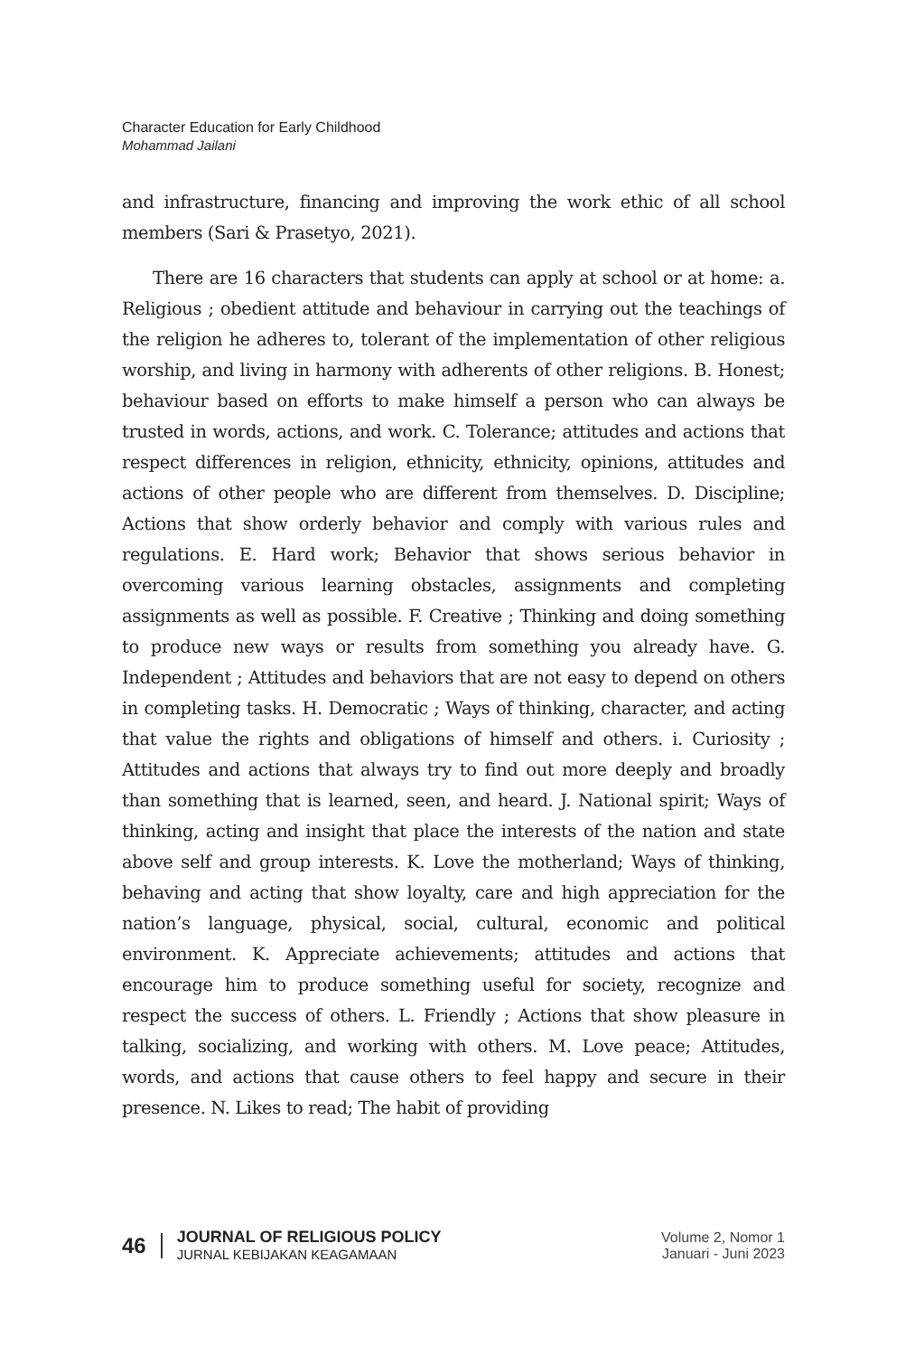Character Education for Early Childhood
Mohammad Jailani
and infrastructure, financing and improving the work ethic of all school members (Sari & Prasetyo, 2021).
There are 16 characters that students can apply at school or at home: a. Religious ; obedient attitude and behaviour in carrying out the teachings of the religion he adheres to, tolerant of the implementation of other religious worship, and living in harmony with adherents of other religions. B. Honest; behaviour based on efforts to make himself a person who can always be trusted in words, actions, and work. C. Tolerance; attitudes and actions that respect differences in religion, ethnicity, ethnicity, opinions, attitudes and actions of other people who are different from themselves. D. Discipline; Actions that show orderly behavior and comply with various rules and regulations. E. Hard work; Behavior that shows serious behavior in overcoming various learning obstacles, assignments and completing assignments as well as possible. F. Creative ; Thinking and doing something to produce new ways or results from something you already have. G. Independent ; Attitudes and behaviors that are not easy to depend on others in completing tasks. H. Democratic ; Ways of thinking, character, and acting that value the rights and obligations of himself and others. i. Curiosity ; Attitudes and actions that always try to find out more deeply and broadly than something that is learned, seen, and heard. J. National spirit; Ways of thinking, acting and insight that place the interests of the nation and state above self and group interests. K. Love the motherland; Ways of thinking, behaving and acting that show loyalty, care and high appreciation for the nation’s language, physical, social, cultural, economic and political environment. K. Appreciate achievements; attitudes and actions that encourage him to produce something useful for society, recognize and respect the success of others. L. Friendly ; Actions that show pleasure in talking, socializing, and working with others. M. Love peace; Attitudes, words, and actions that cause others to feel happy and secure in their presence. N. Likes to read; The habit of providing
46
JOURNAL OF RELIGIOUS POLICY
JURNAL KEBIJAKAN KEAGAMAAN
Volume 2, Nomor 1
Januari - Juni 2023